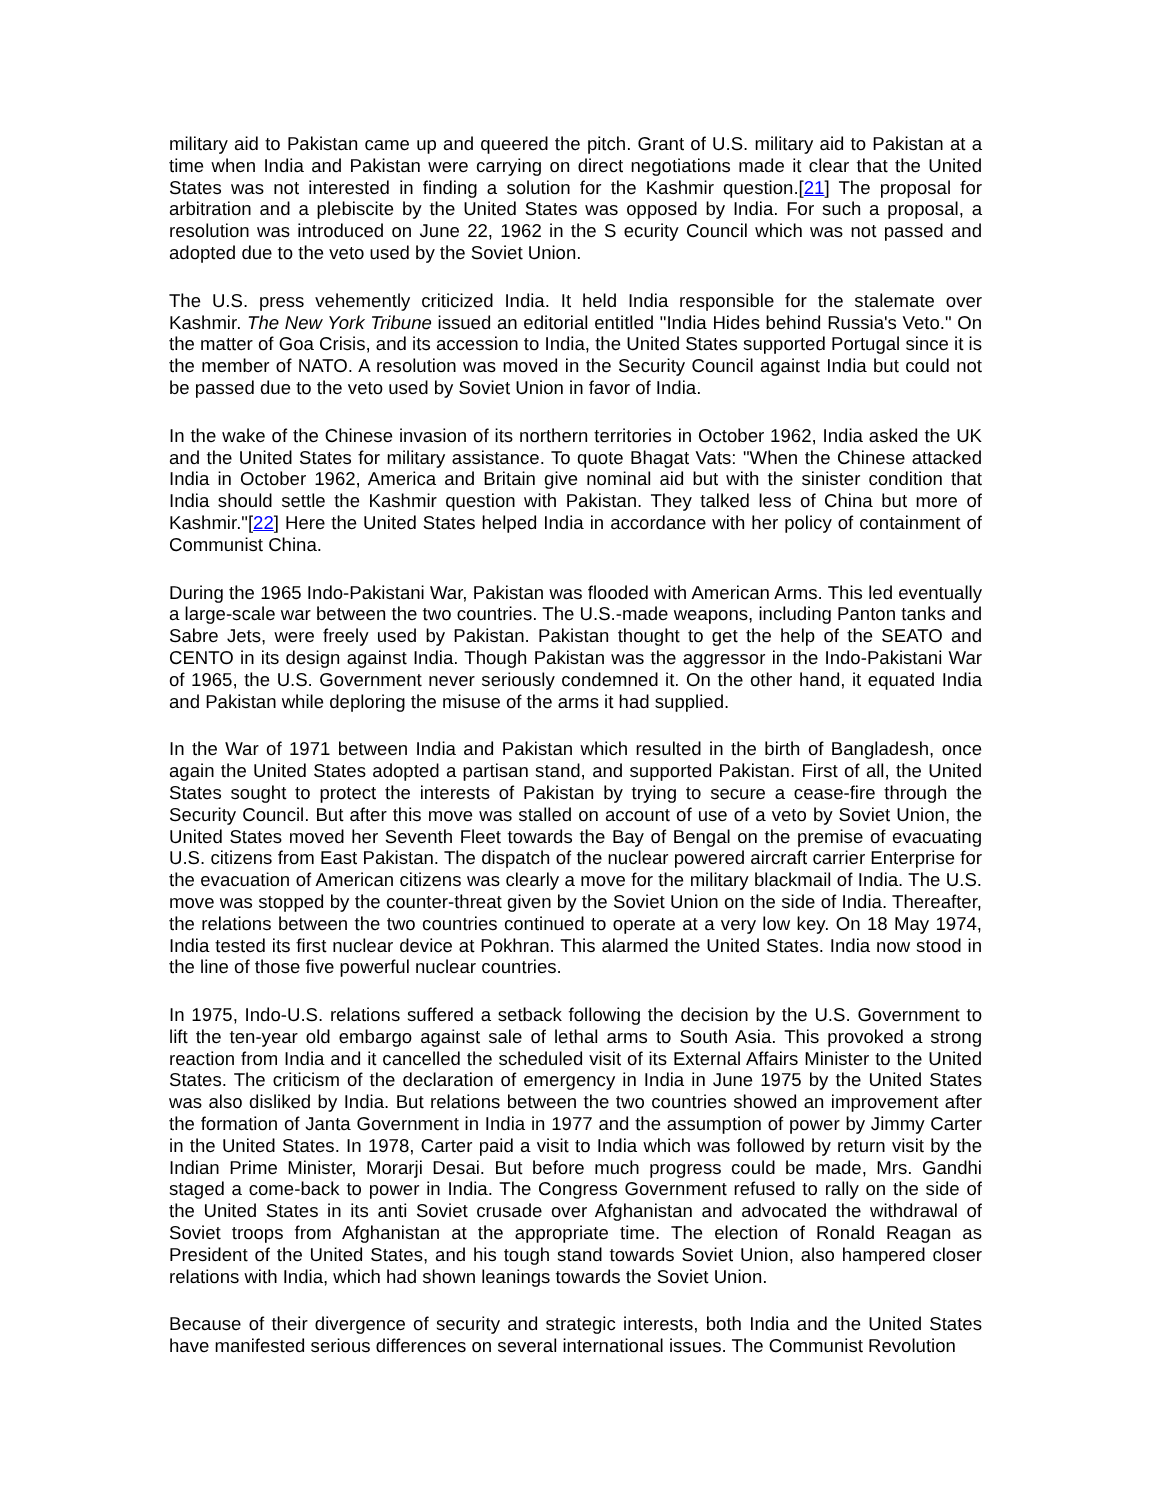military aid to Pakistan came up and queered the pitch. Grant of U.S. military aid to Pakistan at a time when India and Pakistan were carrying on direct negotiations made it clear that the United States was not interested in finding a solution for the Kashmir question.[21] The proposal for arbitration and a plebiscite by the United States was opposed by India. For such a proposal, a resolution was introduced on June 22, 1962 in the S ecurity Council which was not passed and adopted due to the veto used by the Soviet Union.
The U.S. press vehemently criticized India. It held India responsible for the stalemate over Kashmir. The New York Tribune issued an editorial entitled "India Hides behind Russia's Veto." On the matter of Goa Crisis, and its accession to India, the United States supported Portugal since it is the member of NATO. A resolution was moved in the Security Council against India but could not be passed due to the veto used by Soviet Union in favor of India.
In the wake of the Chinese invasion of its northern territories in October 1962, India asked the UK and the United States for military assistance. To quote Bhagat Vats: "When the Chinese attacked India in October 1962, America and Britain give nominal aid but with the sinister condition that India should settle the Kashmir question with Pakistan. They talked less of China but more of Kashmir."[22] Here the United States helped India in accordance with her policy of containment of Communist China.
During the 1965 Indo-Pakistani War, Pakistan was flooded with American Arms. This led eventually a large-scale war between the two countries. The U.S.-made weapons, including Panton tanks and Sabre Jets, were freely used by Pakistan. Pakistan thought to get the help of the SEATO and CENTO in its design against India. Though Pakistan was the aggressor in the Indo-Pakistani War of 1965, the U.S. Government never seriously condemned it. On the other hand, it equated India and Pakistan while deploring the misuse of the arms it had supplied.
In the War of 1971 between India and Pakistan which resulted in the birth of Bangladesh, once again the United States adopted a partisan stand, and supported Pakistan. First of all, the United States sought to protect the interests of Pakistan by trying to secure a cease-fire through the Security Council. But after this move was stalled on account of use of a veto by Soviet Union, the United States moved her Seventh Fleet towards the Bay of Bengal on the premise of evacuating U.S. citizens from East Pakistan. The dispatch of the nuclear powered aircraft carrier Enterprise for the evacuation of American citizens was clearly a move for the military blackmail of India. The U.S. move was stopped by the counter-threat given by the Soviet Union on the side of India. Thereafter, the relations between the two countries continued to operate at a very low key. On 18 May 1974, India tested its first nuclear device at Pokhran. This alarmed the United States. India now stood in the line of those five powerful nuclear countries.
In 1975, Indo-U.S. relations suffered a setback following the decision by the U.S. Government to lift the ten-year old embargo against sale of lethal arms to South Asia. This provoked a strong reaction from India and it cancelled the scheduled visit of its External Affairs Minister to the United States. The criticism of the declaration of emergency in India in June 1975 by the United States was also disliked by India. But relations between the two countries showed an improvement after the formation of Janta Government in India in 1977 and the assumption of power by Jimmy Carter in the United States. In 1978, Carter paid a visit to India which was followed by return visit by the Indian Prime Minister, Morarji Desai. But before much progress could be made, Mrs. Gandhi staged a come-back to power in India. The Congress Government refused to rally on the side of the United States in its anti Soviet crusade over Afghanistan and advocated the withdrawal of Soviet troops from Afghanistan at the appropriate time. The election of Ronald Reagan as President of the United States, and his tough stand towards Soviet Union, also hampered closer relations with India, which had shown leanings towards the Soviet Union.
Because of their divergence of security and strategic interests, both India and the United States have manifested serious differences on several international issues. The Communist Revolution